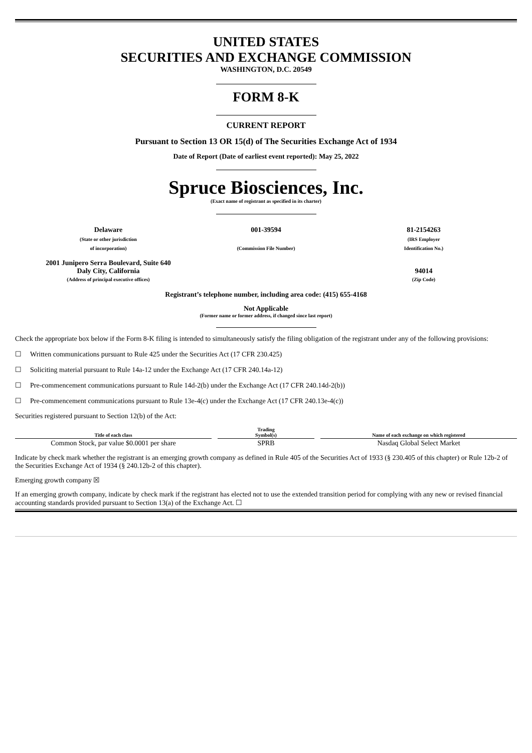UNITED STATES
SECURITIES AND EXCHANGE COMMISSION
WASHINGTON, D.C. 20549
FORM 8-K
CURRENT REPORT
Pursuant to Section 13 OR 15(d) of The Securities Exchange Act of 1934
Date of Report (Date of earliest event reported): May 25, 2022
Spruce Biosciences, Inc.
(Exact name of registrant as specified in its charter)
| Delaware (State or other jurisdiction of incorporation) | 001-39594 (Commission File Number) | 81-2154263 (IRS Employer Identification No.) |
| 2001 Junipero Serra Boulevard, Suite 640 Daly City, California (Address of principal executive offices) | | 94014 (Zip Code) |
Registrant’s telephone number, including area code: (415) 655-4168
Not Applicable
(Former name or former address, if changed since last report)
Check the appropriate box below if the Form 8-K filing is intended to simultaneously satisfy the filing obligation of the registrant under any of the following provisions:
☐ Written communications pursuant to Rule 425 under the Securities Act (17 CFR 230.425)
☐ Soliciting material pursuant to Rule 14a-12 under the Exchange Act (17 CFR 240.14a-12)
☐ Pre-commencement communications pursuant to Rule 14d-2(b) under the Exchange Act (17 CFR 240.14d-2(b))
☐ Pre-commencement communications pursuant to Rule 13e-4(c) under the Exchange Act (17 CFR 240.13e-4(c))
Securities registered pursuant to Section 12(b) of the Act:
| Title of each class | | Trading Symbol(s) | | Name of each exchange on which registered |
| --- | --- | --- | --- | --- |
| Common Stock, par value $0.0001 per share | | SPRB | | Nasdaq Global Select Market |
Indicate by check mark whether the registrant is an emerging growth company as defined in Rule 405 of the Securities Act of 1933 (§ 230.405 of this chapter) or Rule 12b-2 of the Securities Exchange Act of 1934 (§ 240.12b-2 of this chapter).
Emerging growth company ☒
If an emerging growth company, indicate by check mark if the registrant has elected not to use the extended transition period for complying with any new or revised financial accounting standards provided pursuant to Section 13(a) of the Exchange Act. ☐